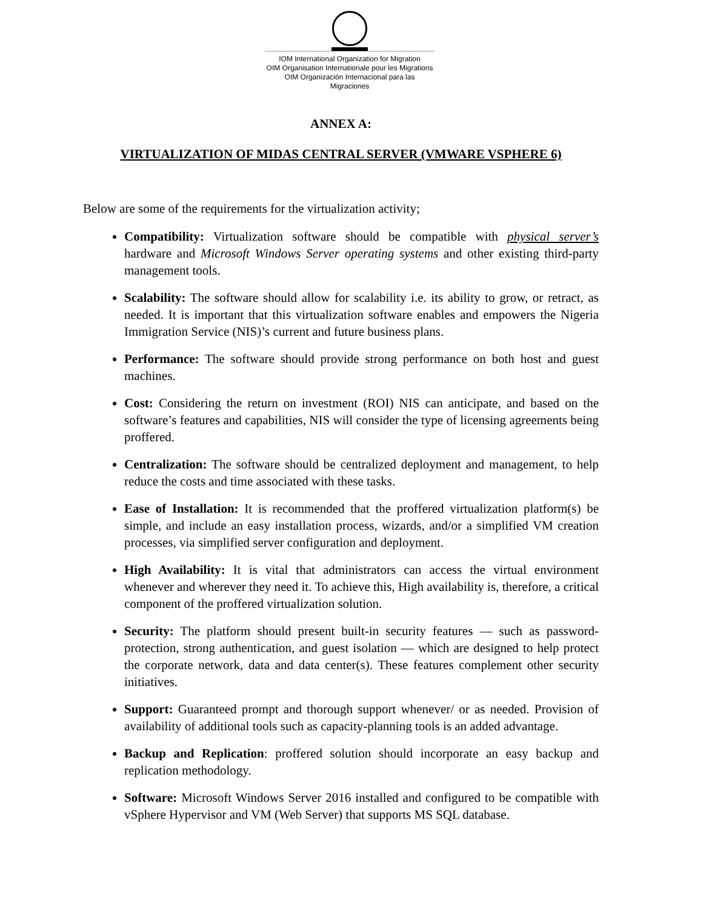IOM International Organization for Migration
OIM Organisation Internationale pour les Migrations
OIM Organización Internacional para las Migraciones
ANNEX A:
VIRTUALIZATION OF MIDAS CENTRAL SERVER (VMWARE VSPHERE 6)
Below are some of the requirements for the virtualization activity;
Compatibility: Virtualization software should be compatible with physical server’s hardware and Microsoft Windows Server operating systems and other existing third-party management tools.
Scalability: The software should allow for scalability i.e. its ability to grow, or retract, as needed. It is important that this virtualization software enables and empowers the Nigeria Immigration Service (NIS)’s current and future business plans.
Performance: The software should provide strong performance on both host and guest machines.
Cost: Considering the return on investment (ROI) NIS can anticipate, and based on the software’s features and capabilities, NIS will consider the type of licensing agreements being proffered.
Centralization: The software should be centralized deployment and management, to help reduce the costs and time associated with these tasks.
Ease of Installation: It is recommended that the proffered virtualization platform(s) be simple, and include an easy installation process, wizards, and/or a simplified VM creation processes, via simplified server configuration and deployment.
High Availability: It is vital that administrators can access the virtual environment whenever and wherever they need it. To achieve this, High availability is, therefore, a critical component of the proffered virtualization solution.
Security: The platform should present built-in security features — such as password-protection, strong authentication, and guest isolation — which are designed to help protect the corporate network, data and data center(s). These features complement other security initiatives.
Support: Guaranteed prompt and thorough support whenever/ or as needed. Provision of availability of additional tools such as capacity-planning tools is an added advantage.
Backup and Replication: proffered solution should incorporate an easy backup and replication methodology.
Software: Microsoft Windows Server 2016 installed and configured to be compatible with vSphere Hypervisor and VM (Web Server) that supports MS SQL database.